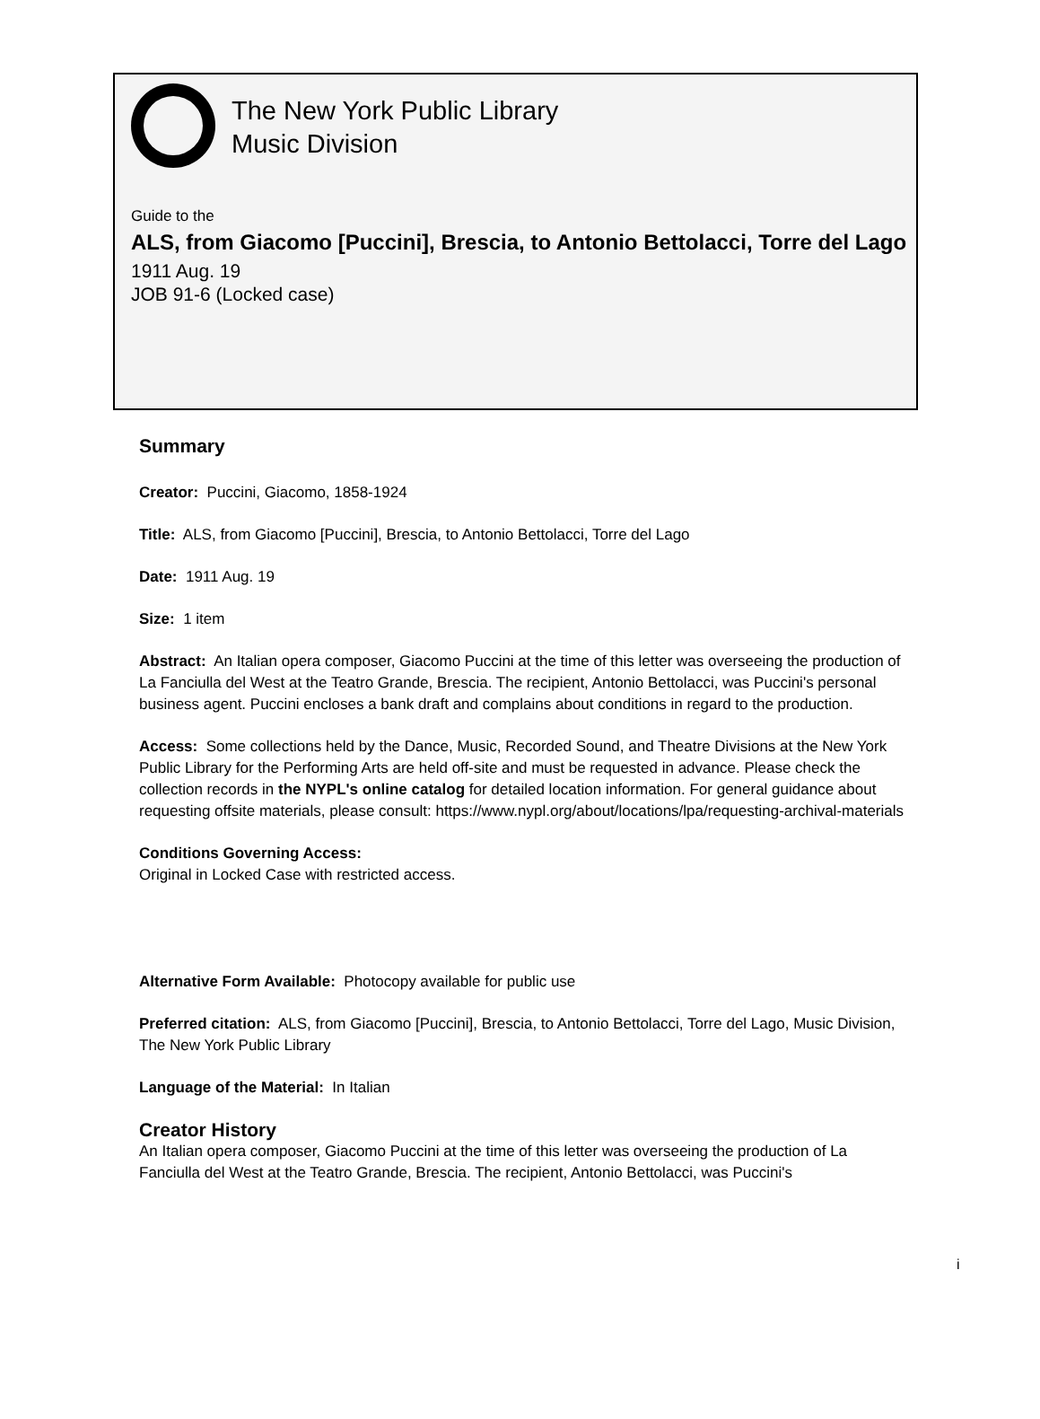The New York Public Library
Music Division
Guide to the
ALS, from Giacomo [Puccini], Brescia, to Antonio Bettolacci, Torre del Lago
1911 Aug. 19
JOB 91-6 (Locked case)
Summary
Creator: Puccini, Giacomo, 1858-1924
Title: ALS, from Giacomo [Puccini], Brescia, to Antonio Bettolacci, Torre del Lago
Date: 1911 Aug. 19
Size: 1 item
Abstract: An Italian opera composer, Giacomo Puccini at the time of this letter was overseeing the production of La Fanciulla del West at the Teatro Grande, Brescia. The recipient, Antonio Bettolacci, was Puccini's personal business agent. Puccini encloses a bank draft and complains about conditions in regard to the production.
Access: Some collections held by the Dance, Music, Recorded Sound, and Theatre Divisions at the New York Public Library for the Performing Arts are held off-site and must be requested in advance. Please check the collection records in the NYPL's online catalog for detailed location information. For general guidance about requesting offsite materials, please consult: https://www.nypl.org/about/locations/lpa/requesting-archival-materials
Conditions Governing Access:
Original in Locked Case with restricted access.
Alternative Form Available: Photocopy available for public use
Preferred citation: ALS, from Giacomo [Puccini], Brescia, to Antonio Bettolacci, Torre del Lago, Music Division, The New York Public Library
Language of the Material: In Italian
Creator History
An Italian opera composer, Giacomo Puccini at the time of this letter was overseeing the production of La Fanciulla del West at the Teatro Grande, Brescia. The recipient, Antonio Bettolacci, was Puccini's
i